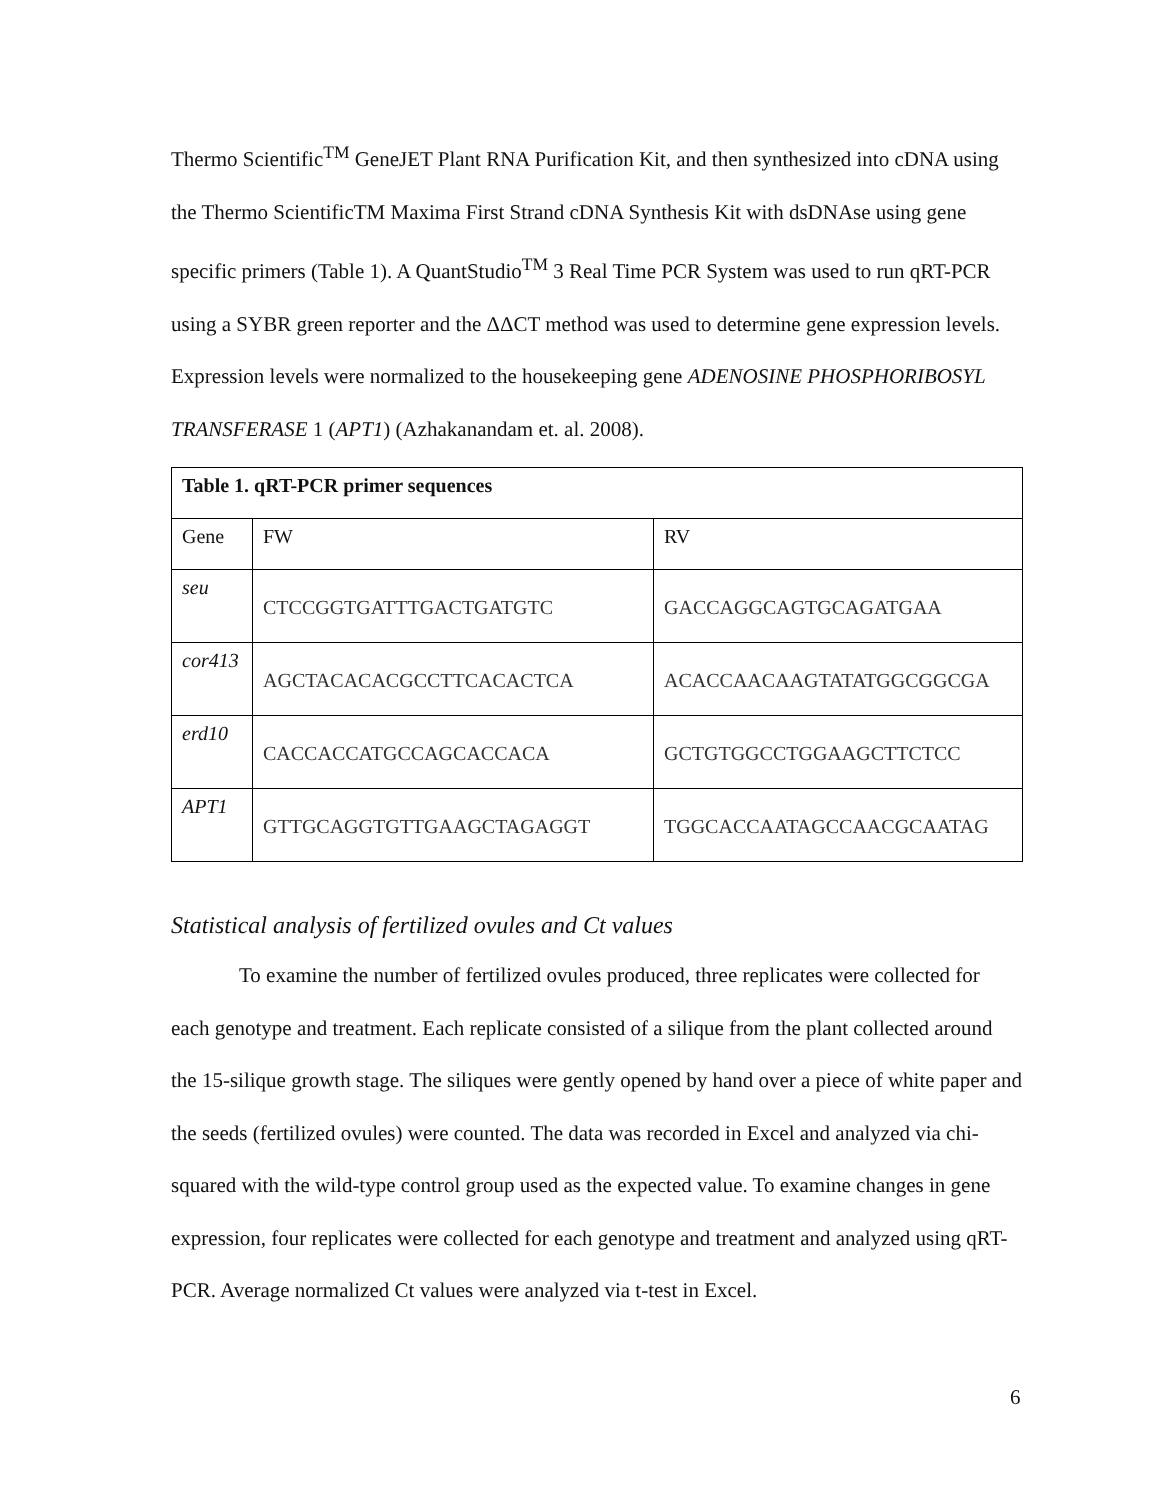Thermo Scientific<sup>TM</sup> GeneJET Plant RNA Purification Kit, and then synthesized into cDNA using the Thermo ScientificTM Maxima First Strand cDNA Synthesis Kit with dsDNAse using gene specific primers (Table 1). A QuantStudio<sup>TM</sup> 3 Real Time PCR System was used to run qRT-PCR using a SYBR green reporter and the ΔΔCT method was used to determine gene expression levels. Expression levels were normalized to the housekeeping gene ADENOSINE PHOSPHORIBOSYL TRANSFERASE 1 (APT1) (Azhakanandam et. al. 2008).
| Table 1. qRT-PCR primer sequences | | |
| --- | --- | --- |
| Gene | FW | RV |
| seu | CTCCGGTGATTTGACTGATGTC | GACCAGGCAGTGCAGATGAA |
| cor413 | AGCTACACACGCCTTCACACTCA | ACACCAACAAGTATATGGCGGCGA |
| erd10 | CACCACCATGCCAGCACCACA | GCTGTGGCCTGGAAGCTTCTCC |
| APT1 | GTTGCAGGTGTTGAAGCTAGAGGT | TGGCACCAATAGCCAACGCAATAG |
Statistical analysis of fertilized ovules and Ct values
To examine the number of fertilized ovules produced, three replicates were collected for each genotype and treatment. Each replicate consisted of a silique from the plant collected around the 15-silique growth stage. The siliques were gently opened by hand over a piece of white paper and the seeds (fertilized ovules) were counted. The data was recorded in Excel and analyzed via chi-squared with the wild-type control group used as the expected value. To examine changes in gene expression, four replicates were collected for each genotype and treatment and analyzed using qRT-PCR. Average normalized Ct values were analyzed via t-test in Excel.
6